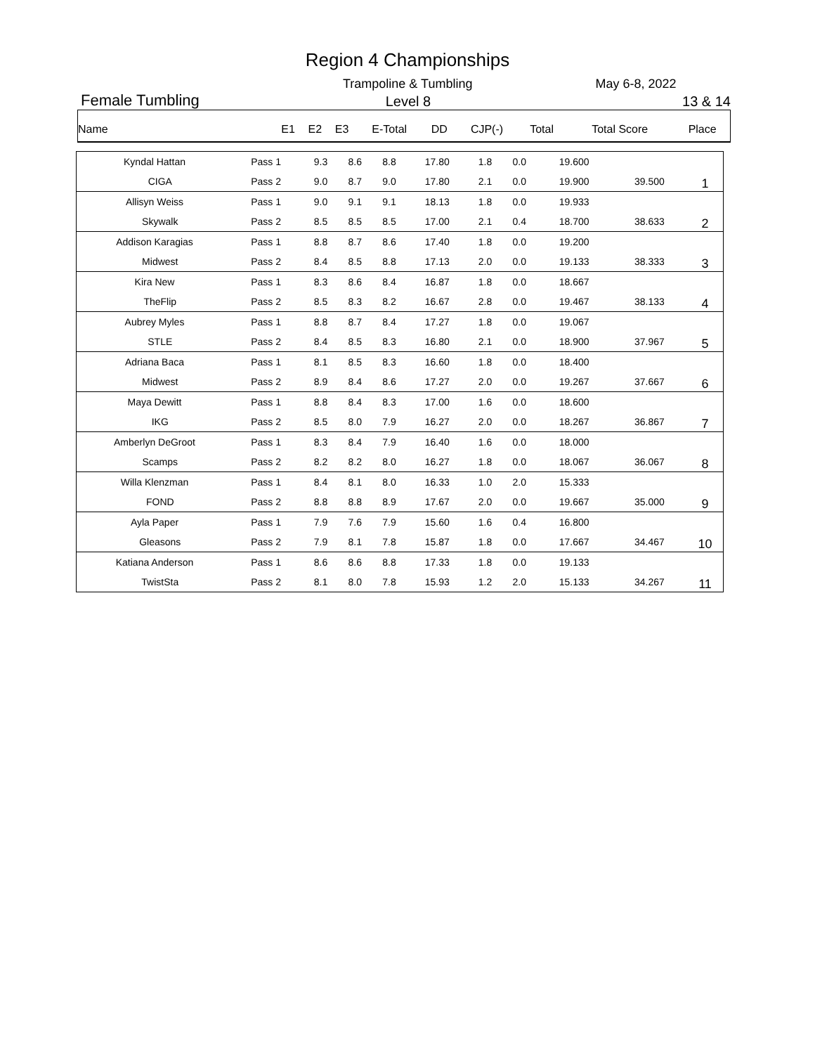Region 4 Championships
Trampoline & Tumbling May 6-8, 2022
Female Tumbling Level 8 13 & 14
| Name | E1 | E2 | E3 | E-Total | DD | CJP(-) | Total | Total Score | Place |
| --- | --- | --- | --- | --- | --- | --- | --- | --- | --- |
| Kyndal Hattan | Pass 1 | 9.3 | 8.6 | 8.8 | 17.80 | 1.8 | 0.0 | 19.600 | | |
| CIGA | Pass 2 | 9.0 | 8.7 | 9.0 | 17.80 | 2.1 | 0.0 | 19.900 | 39.500 | 1 |
| Allisyn Weiss | Pass 1 | 9.0 | 9.1 | 9.1 | 18.13 | 1.8 | 0.0 | 19.933 | | |
| Skywalk | Pass 2 | 8.5 | 8.5 | 8.5 | 17.00 | 2.1 | 0.4 | 18.700 | 38.633 | 2 |
| Addison Karagias | Pass 1 | 8.8 | 8.7 | 8.6 | 17.40 | 1.8 | 0.0 | 19.200 | | |
| Midwest | Pass 2 | 8.4 | 8.5 | 8.8 | 17.13 | 2.0 | 0.0 | 19.133 | 38.333 | 3 |
| Kira New | Pass 1 | 8.3 | 8.6 | 8.4 | 16.87 | 1.8 | 0.0 | 18.667 | | |
| TheFlip | Pass 2 | 8.5 | 8.3 | 8.2 | 16.67 | 2.8 | 0.0 | 19.467 | 38.133 | 4 |
| Aubrey Myles | Pass 1 | 8.8 | 8.7 | 8.4 | 17.27 | 1.8 | 0.0 | 19.067 | | |
| STLE | Pass 2 | 8.4 | 8.5 | 8.3 | 16.80 | 2.1 | 0.0 | 18.900 | 37.967 | 5 |
| Adriana Baca | Pass 1 | 8.1 | 8.5 | 8.3 | 16.60 | 1.8 | 0.0 | 18.400 | | |
| Midwest | Pass 2 | 8.9 | 8.4 | 8.6 | 17.27 | 2.0 | 0.0 | 19.267 | 37.667 | 6 |
| Maya Dewitt | Pass 1 | 8.8 | 8.4 | 8.3 | 17.00 | 1.6 | 0.0 | 18.600 | | |
| IKG | Pass 2 | 8.5 | 8.0 | 7.9 | 16.27 | 2.0 | 0.0 | 18.267 | 36.867 | 7 |
| Amberlyn DeGroot | Pass 1 | 8.3 | 8.4 | 7.9 | 16.40 | 1.6 | 0.0 | 18.000 | | |
| Scamps | Pass 2 | 8.2 | 8.2 | 8.0 | 16.27 | 1.8 | 0.0 | 18.067 | 36.067 | 8 |
| Willa Klenzman | Pass 1 | 8.4 | 8.1 | 8.0 | 16.33 | 1.0 | 2.0 | 15.333 | | |
| FOND | Pass 2 | 8.8 | 8.8 | 8.9 | 17.67 | 2.0 | 0.0 | 19.667 | 35.000 | 9 |
| Ayla Paper | Pass 1 | 7.9 | 7.6 | 7.9 | 15.60 | 1.6 | 0.4 | 16.800 | | |
| Gleasons | Pass 2 | 7.9 | 8.1 | 7.8 | 15.87 | 1.8 | 0.0 | 17.667 | 34.467 | 10 |
| Katiana Anderson | Pass 1 | 8.6 | 8.6 | 8.8 | 17.33 | 1.8 | 0.0 | 19.133 | | |
| TwistSta | Pass 2 | 8.1 | 8.0 | 7.8 | 15.93 | 1.2 | 2.0 | 15.133 | 34.267 | 11 |